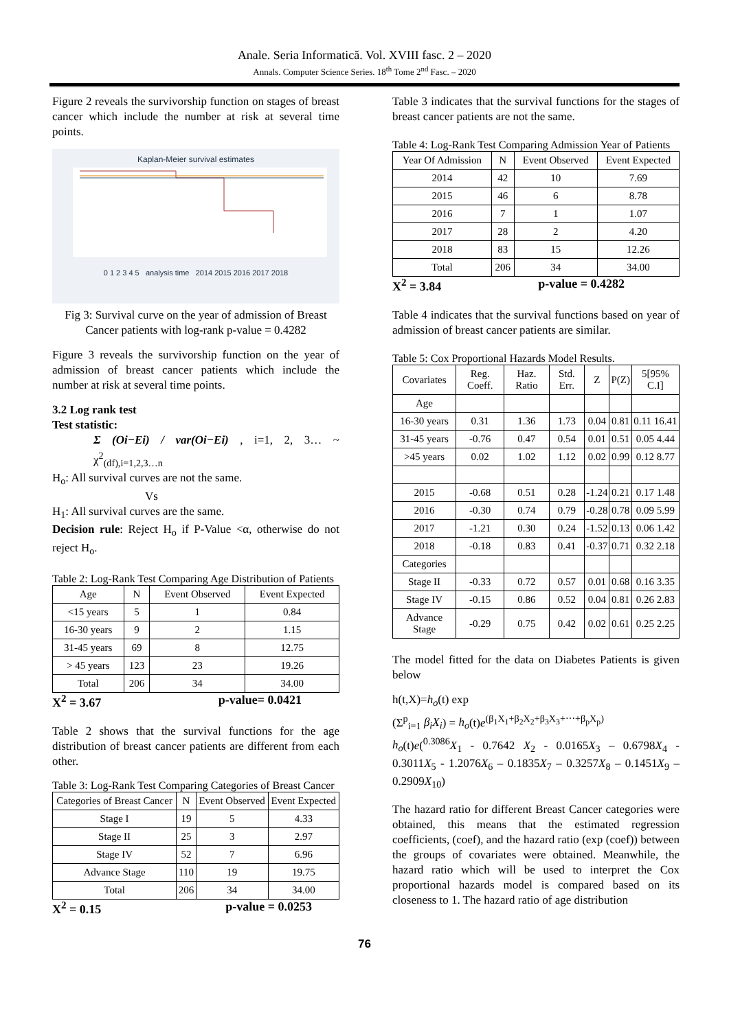Anale. Seria Informatică. Vol. XVIII fasc. 2 – 2020
Annals. Computer Science Series. 18<sup>th</sup> Tome 2<sup>nd</sup> Fasc. – 2020
Figure 2 reveals the survivorship function on stages of breast cancer which include the number at risk at several time points.
Kaplan-Meier survival estimates
0 1 2 3 4 5 analysis time 2014 2015 2016 2017 2018
Fig 3: Survival curve on the year of admission of Breast Cancer patients with log-rank p-value = 0.4282
Figure 3 reveals the survivorship function on the year of admission of breast cancer patients which include the number at risk at several time points.
3.2 Log rank test
Test statistic:
Σ (Oi−Ei) / var(Oi−Ei) , i=1, 2, 3… ~ χ<sup>2</sup><sub>(df),i=1,2,3…n</sub>
H<sub>o</sub>: All survival curves are not the same.
Vs
H<sub>1</sub>: All survival curves are the same.
Decision rule: Reject H<sub>o</sub> if P-Value <α, otherwise do not reject H<sub>o</sub>.
Table 2: Log-Rank Test Comparing Age Distribution of Patients
| Age | N | Event Observed | Event Expected |
| --- | --- | --- | --- |
| <15 years | 5 | 1 | 0.84 |
| 16-30 years | 9 | 2 | 1.15 |
| 31-45 years | 69 | 8 | 12.75 |
| > 45 years | 123 | 23 | 19.26 |
| Total | 206 | 34 | 34.00 |
X<sup>2</sup> = 3.67 p-value= 0.0421
Table 2 shows that the survival functions for the age distribution of breast cancer patients are different from each other.
Table 3: Log-Rank Test Comparing Categories of Breast Cancer
| Categories of Breast Cancer | N | Event Observed | Event Expected |
| --- | --- | --- | --- |
| Stage I | 19 | 5 | 4.33 |
| Stage II | 25 | 3 | 2.97 |
| Stage IV | 52 | 7 | 6.96 |
| Advance Stage | 110 | 19 | 19.75 |
| Total | 206 | 34 | 34.00 |
X<sup>2</sup> = 0.15 p-value = 0.0253
Table 3 indicates that the survival functions for the stages of breast cancer patients are not the same.
Table 4: Log-Rank Test Comparing Admission Year of Patients
| Year Of Admission | N | Event Observed | Event Expected |
| --- | --- | --- | --- |
| 2014 | 42 | 10 | 7.69 |
| 2015 | 46 | 6 | 8.78 |
| 2016 | 7 | 1 | 1.07 |
| 2017 | 28 | 2 | 4.20 |
| 2018 | 83 | 15 | 12.26 |
| Total | 206 | 34 | 34.00 |
X<sup>2</sup> = 3.84 p-value = 0.4282
Table 4 indicates that the survival functions based on year of admission of breast cancer patients are similar.
Table 5: Cox Proportional Hazards Model Results.
| Covariates | Reg. Coeff. | Haz. Ratio | Std. Err. | Z | P(Z) | 5[95% C.I] |
| --- | --- | --- | --- | --- | --- | --- |
| Age | | | | | | |
| 16-30 years | 0.31 | 1.36 | 1.73 | 0.04 | 0.81 | 0.11 16.41 |
| 31-45 years | -0.76 | 0.47 | 0.54 | 0.01 | 0.51 | 0.05 4.44 |
| >45 years | 0.02 | 1.02 | 1.12 | 0.02 | 0.99 | 0.12 8.77 |
| 2015 | -0.68 | 0.51 | 0.28 | -1.24 | 0.21 | 0.17 1.48 |
| 2016 | -0.30 | 0.74 | 0.79 | -0.28 | 0.78 | 0.09 5.99 |
| 2017 | -1.21 | 0.30 | 0.24 | -1.52 | 0.13 | 0.06 1.42 |
| 2018 | -0.18 | 0.83 | 0.41 | -0.37 | 0.71 | 0.32 2.18 |
| Categories | | | | | | |
| Stage II | -0.33 | 0.72 | 0.57 | 0.01 | 0.68 | 0.16 3.35 |
| Stage IV | -0.15 | 0.86 | 0.52 | 0.04 | 0.81 | 0.26 2.83 |
| Advance Stage | -0.29 | 0.75 | 0.42 | 0.02 | 0.61 | 0.25 2.25 |
The model fitted for the data on Diabetes Patients is given below
h(t,X)=h<sub>o</sub>(t) exp
(Σ<sup>p</sup><sub>i=1</sub> β<sub>i</sub>X<sub>i</sub>) = h<sub>o</sub>(t)e<sup>(β<sub>1</sub>X<sub>1</sub>+β<sub>2</sub>X<sub>2</sub>+β<sub>3</sub>X<sub>3</sub>+⋯+β<sub>p</sub>X<sub>p</sub>)</sup>
h<sub>o</sub>(t)e(<sup>0.3086</sup>X<sub>1</sub> - 0.7642 X<sub>2</sub> - 0.0165X<sub>3</sub> – 0.6798X<sub>4</sub> - 0.3011X<sub>5</sub> - 1.2076X<sub>6</sub> – 0.1835X<sub>7</sub> – 0.3257X<sub>8</sub> – 0.1451X<sub>9</sub> – 0.2909X<sub>10</sub>)
The hazard ratio for different Breast Cancer categories were obtained, this means that the estimated regression coefficients, (coef), and the hazard ratio (exp (coef)) between the groups of covariates were obtained. Meanwhile, the hazard ratio which will be used to interpret the Cox proportional hazards model is compared based on its closeness to 1. The hazard ratio of age distribution
76